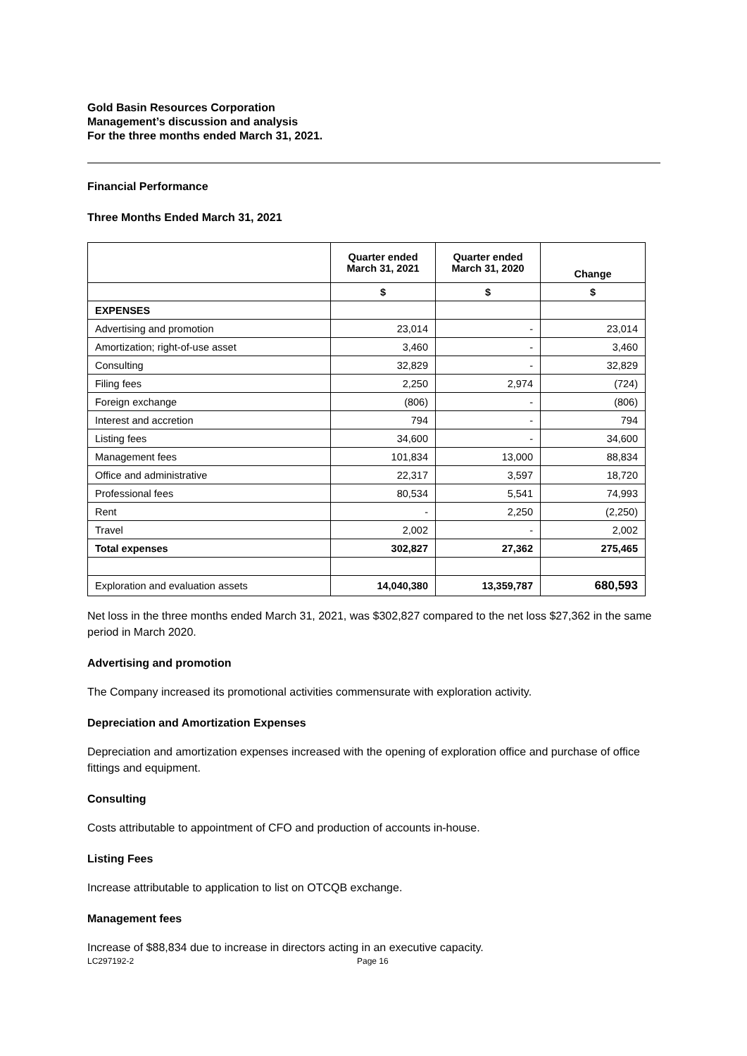Gold Basin Resources Corporation
Management’s discussion and analysis
For the three months ended March 31, 2021.
Financial Performance
Three Months Ended March 31, 2021
| | Quarter ended March 31, 2021 | Quarter ended March 31, 2020 | Change |
| | $ | $ | $ |
| EXPENSES | | | |
| Advertising and promotion | 23,014 | - | 23,014 |
| Amortization; right-of-use asset | 3,460 | - | 3,460 |
| Consulting | 32,829 | - | 32,829 |
| Filing fees | 2,250 | 2,974 | (724) |
| Foreign exchange | (806) | - | (806) |
| Interest and accretion | 794 | - | 794 |
| Listing fees | 34,600 | - | 34,600 |
| Management fees | 101,834 | 13,000 | 88,834 |
| Office and administrative | 22,317 | 3,597 | 18,720 |
| Professional fees | 80,534 | 5,541 | 74,993 |
| Rent | - | 2,250 | (2,250) |
| Travel | 2,002 | - | 2,002 |
| Total expenses | 302,827 | 27,362 | 275,465 |
| Exploration and evaluation assets | 14,040,380 | 13,359,787 | 680,593 |
Net loss in the three months ended March 31, 2021, was $302,827 compared to the net loss $27,362 in the same period in March 2020.
Advertising and promotion
The Company increased its promotional activities commensurate with exploration activity.
Depreciation and Amortization Expenses
Depreciation and amortization expenses increased with the opening of exploration office and purchase of office fittings and equipment.
Consulting
Costs attributable to appointment of CFO and production of accounts in-house.
Listing Fees
Increase attributable to application to list on OTCQB exchange.
Management fees
Increase of $88,834 due to increase in directors acting in an executive capacity.
LC297192-2 Page 16